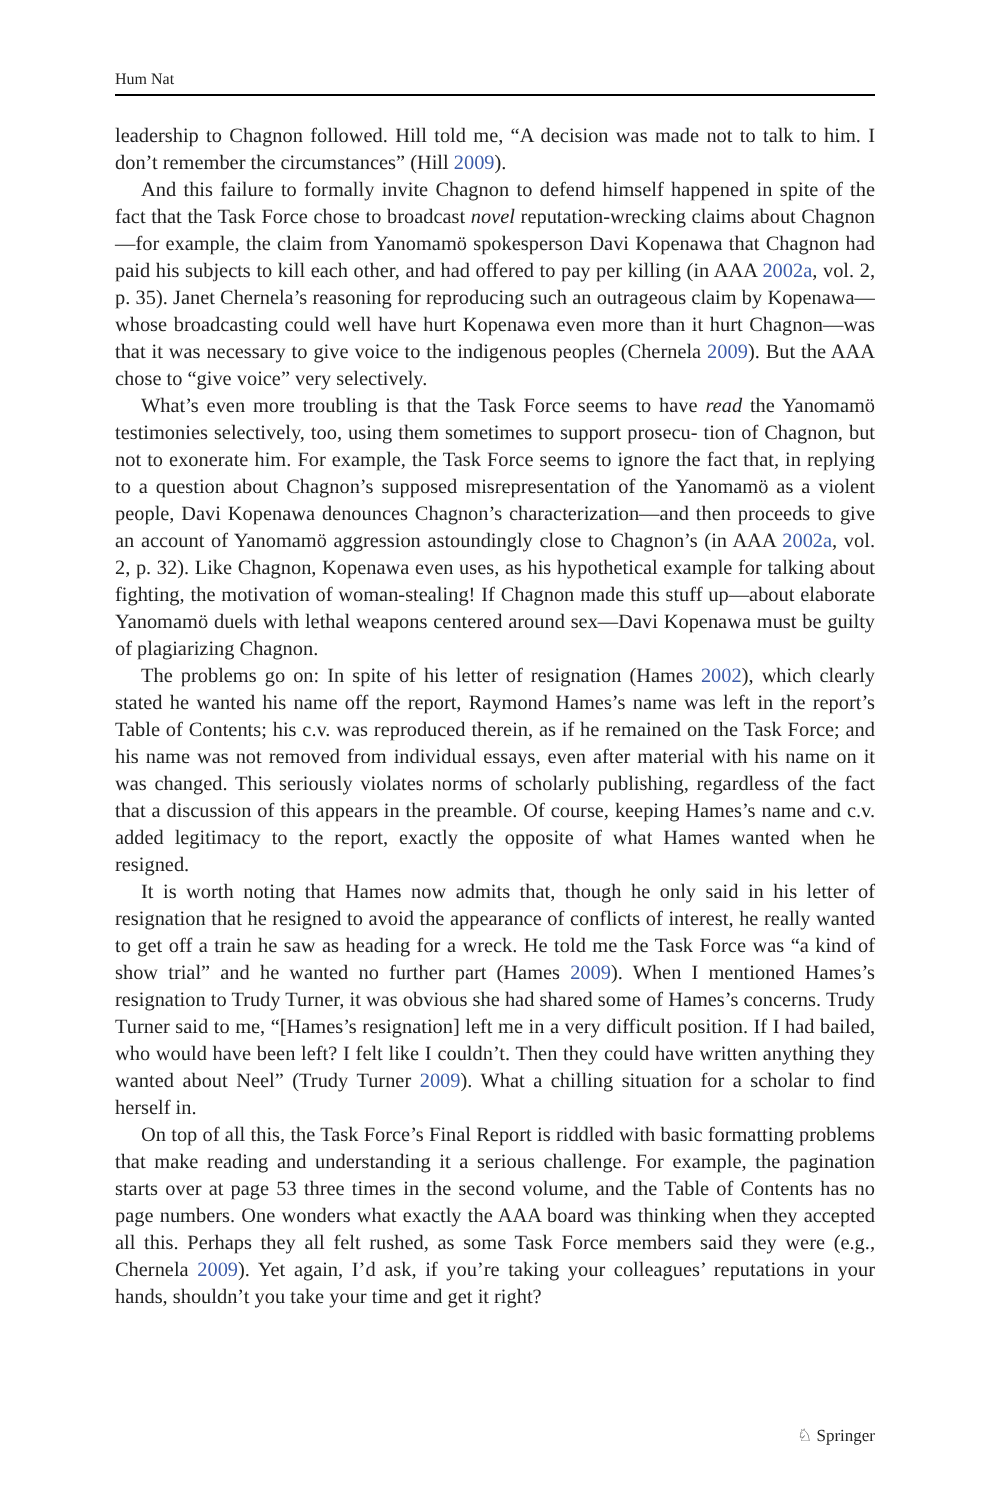Hum Nat
leadership to Chagnon followed. Hill told me, “A decision was made not to talk to him. I don’t remember the circumstances” (Hill 2009).
And this failure to formally invite Chagnon to defend himself happened in spite of the fact that the Task Force chose to broadcast novel reputation-wrecking claims about Chagnon—for example, the claim from Yanomamö spokesperson Davi Kopenawa that Chagnon had paid his subjects to kill each other, and had offered to pay per killing (in AAA 2002a, vol. 2, p. 35). Janet Chernela’s reasoning for reproducing such an outrageous claim by Kopenawa—whose broadcasting could well have hurt Kopenawa even more than it hurt Chagnon—was that it was necessary to give voice to the indigenous peoples (Chernela 2009). But the AAA chose to “give voice” very selectively.
What’s even more troubling is that the Task Force seems to have read the Yanomamö testimonies selectively, too, using them sometimes to support prosecu- tion of Chagnon, but not to exonerate him. For example, the Task Force seems to ignore the fact that, in replying to a question about Chagnon’s supposed misrepresentation of the Yanomamö as a violent people, Davi Kopenawa denounces Chagnon’s characterization—and then proceeds to give an account of Yanomamö aggression astoundingly close to Chagnon’s (in AAA 2002a, vol. 2, p. 32). Like Chagnon, Kopenawa even uses, as his hypothetical example for talking about fighting, the motivation of woman-stealing! If Chagnon made this stuff up—about elaborate Yanomamö duels with lethal weapons centered around sex—Davi Kopenawa must be guilty of plagiarizing Chagnon.
The problems go on: In spite of his letter of resignation (Hames 2002), which clearly stated he wanted his name off the report, Raymond Hames’s name was left in the report’s Table of Contents; his c.v. was reproduced therein, as if he remained on the Task Force; and his name was not removed from individual essays, even after material with his name on it was changed. This seriously violates norms of scholarly publishing, regardless of the fact that a discussion of this appears in the preamble. Of course, keeping Hames’s name and c.v. added legitimacy to the report, exactly the opposite of what Hames wanted when he resigned.
It is worth noting that Hames now admits that, though he only said in his letter of resignation that he resigned to avoid the appearance of conflicts of interest, he really wanted to get off a train he saw as heading for a wreck. He told me the Task Force was “a kind of show trial” and he wanted no further part (Hames 2009). When I mentioned Hames’s resignation to Trudy Turner, it was obvious she had shared some of Hames’s concerns. Trudy Turner said to me, “[Hames’s resignation] left me in a very difficult position. If I had bailed, who would have been left? I felt like I couldn’t. Then they could have written anything they wanted about Neel” (Trudy Turner 2009). What a chilling situation for a scholar to find herself in.
On top of all this, the Task Force’s Final Report is riddled with basic formatting problems that make reading and understanding it a serious challenge. For example, the pagination starts over at page 53 three times in the second volume, and the Table of Contents has no page numbers. One wonders what exactly the AAA board was thinking when they accepted all this. Perhaps they all felt rushed, as some Task Force members said they were (e.g., Chernela 2009). Yet again, I’d ask, if you’re taking your colleagues’ reputations in your hands, shouldn’t you take your time and get it right?
♘ Springer